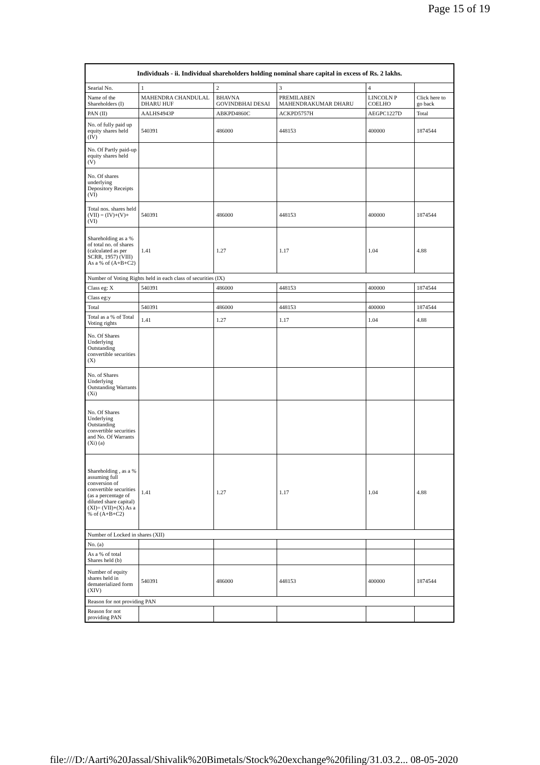Page 15 of 19
| Individuals - ii. Individual shareholders holding nominal share capital in excess of Rs. 2 lakhs. | | | | | |
| --- | --- | --- | --- | --- | --- |
| Searial No. | 1 | 2 | 3 | 4 | |
| Name of the Shareholders (I) | MAHENDRA CHANDULAL DHARU HUF | BHAVNA GOVINDBHAI DESAI | PREMILABEN MAHENDRAKUMAR DHARU | LINCOLN P COELHO | Click here to go back |
| PAN (II) | AALHS4943P | ABKPD4860C | ACKPD5757H | AEGPC1227D | Total |
| No. of fully paid up equity shares held (IV) | 540391 | 486000 | 448153 | 400000 | 1874544 |
| No. Of Partly paid-up equity shares held (V) | | | | | |
| No. Of shares underlying Depository Receipts (VI) | | | | | |
| Total nos. shares held (VII) = (IV)+(V)+ (VI) | 540391 | 486000 | 448153 | 400000 | 1874544 |
| Shareholding as a % of total no. of shares (calculated as per SCRR, 1957) (VIII) As a % of (A+B+C2) | 1.41 | 1.27 | 1.17 | 1.04 | 4.88 |
| Number of Voting Rights held in each class of securities (IX) | | | | | |
| Class eg: X | 540391 | 486000 | 448153 | 400000 | 1874544 |
| Class eg:y | | | | | |
| Total | 540391 | 486000 | 448153 | 400000 | 1874544 |
| Total as a % of Total Voting rights | 1.41 | 1.27 | 1.17 | 1.04 | 4.88 |
| No. Of Shares Underlying Outstanding convertible securities (X) | | | | | |
| No. of Shares Underlying Outstanding Warrants (Xi) | | | | | |
| No. Of Shares Underlying Outstanding convertible securities and No. Of Warrants (Xi) (a) | | | | | |
| Shareholding , as a % assuming full conversion of convertible securities (as a percentage of diluted share capital) (XI)= (VII)+(X) As a % of (A+B+C2) | 1.41 | 1.27 | 1.17 | 1.04 | 4.88 |
| Number of Locked in shares (XII) | | | | | |
| No. (a) | | | | | |
| As a % of total Shares held (b) | | | | | |
| Number of equity shares held in dematerialized form (XIV) | 540391 | 486000 | 448153 | 400000 | 1874544 |
| Reason for not providing PAN | | | | | |
| Reason for not providing PAN | | | | | |
file:///D:/Aarti%20Jassal/Shivalik%20Bimetals/Stock%20exchange%20filing/31.03.2... 08-05-2020